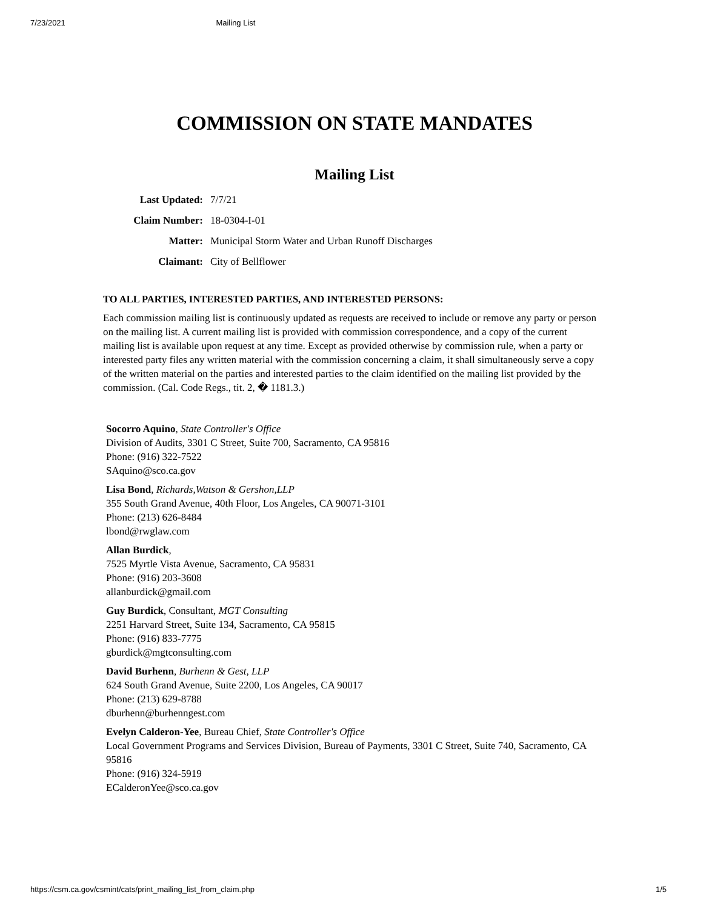7/23/2021 Mailing List
COMMISSION ON STATE MANDATES
Mailing List
Last Updated: 7/7/21
Claim Number: 18-0304-I-01
Matter: Municipal Storm Water and Urban Runoff Discharges
Claimant: City of Bellflower
TO ALL PARTIES, INTERESTED PARTIES, AND INTERESTED PERSONS:
Each commission mailing list is continuously updated as requests are received to include or remove any party or person on the mailing list. A current mailing list is provided with commission correspondence, and a copy of the current mailing list is available upon request at any time. Except as provided otherwise by commission rule, when a party or interested party files any written material with the commission concerning a claim, it shall simultaneously serve a copy of the written material on the parties and interested parties to the claim identified on the mailing list provided by the commission. (Cal. Code Regs., tit. 2, � 1181.3.)
Socorro Aquino, State Controller's Office
Division of Audits, 3301 C Street, Suite 700, Sacramento, CA 95816
Phone: (916) 322-7522
SAquino@sco.ca.gov
Lisa Bond, Richards,Watson & Gershon,LLP
355 South Grand Avenue, 40th Floor, Los Angeles, CA 90071-3101
Phone: (213) 626-8484
lbond@rwglaw.com
Allan Burdick,
7525 Myrtle Vista Avenue, Sacramento, CA 95831
Phone: (916) 203-3608
allanburdick@gmail.com
Guy Burdick, Consultant, MGT Consulting
2251 Harvard Street, Suite 134, Sacramento, CA 95815
Phone: (916) 833-7775
gburdick@mgtconsulting.com
David Burhenn, Burhenn & Gest, LLP
624 South Grand Avenue, Suite 2200, Los Angeles, CA 90017
Phone: (213) 629-8788
dburhenn@burhenngest.com
Evelyn Calderon-Yee, Bureau Chief, State Controller's Office
Local Government Programs and Services Division, Bureau of Payments, 3301 C Street, Suite 740, Sacramento, CA 95816
Phone: (916) 324-5919
ECalderonYee@sco.ca.gov
https://csm.ca.gov/csmint/cats/print_mailing_list_from_claim.php 1/5